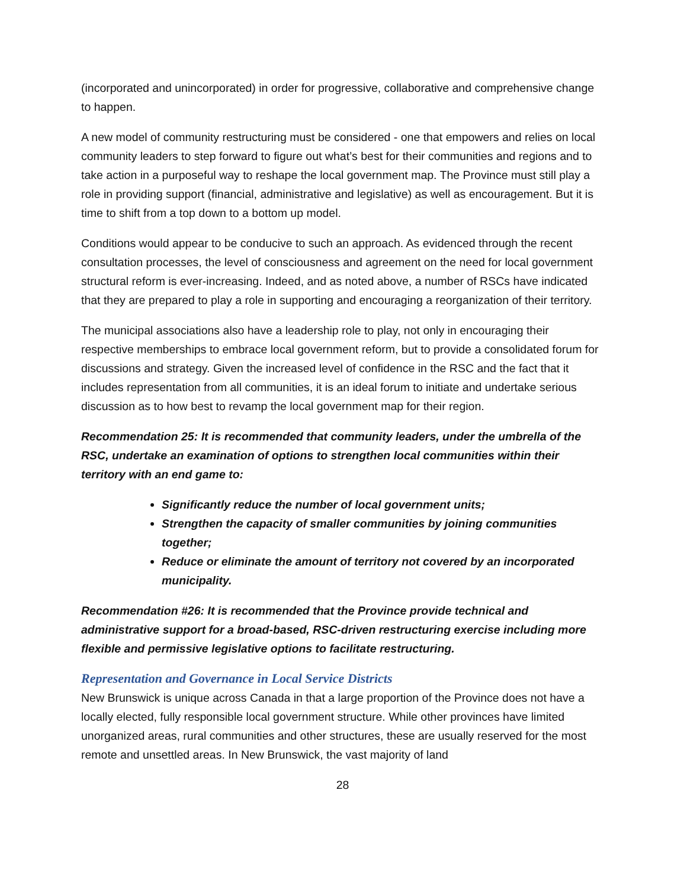(incorporated and unincorporated) in order for progressive, collaborative and comprehensive change to happen.
A new model of community restructuring must be considered - one that empowers and relies on local community leaders to step forward to figure out what’s best for their communities and regions and to take action in a purposeful way to reshape the local government map. The Province must still play a role in providing support (financial, administrative and legislative) as well as encouragement. But it is time to shift from a top down to a bottom up model.
Conditions would appear to be conducive to such an approach. As evidenced through the recent consultation processes, the level of consciousness and agreement on the need for local government structural reform is ever-increasing. Indeed, and as noted above, a number of RSCs have indicated that they are prepared to play a role in supporting and encouraging a reorganization of their territory.
The municipal associations also have a leadership role to play, not only in encouraging their respective memberships to embrace local government reform, but to provide a consolidated forum for discussions and strategy. Given the increased level of confidence in the RSC and the fact that it includes representation from all communities, it is an ideal forum to initiate and undertake serious discussion as to how best to revamp the local government map for their region.
Recommendation 25: It is recommended that community leaders, under the umbrella of the RSC, undertake an examination of options to strengthen local communities within their territory with an end game to:
Significantly reduce the number of local government units;
Strengthen the capacity of smaller communities by joining communities together;
Reduce or eliminate the amount of territory not covered by an incorporated municipality.
Recommendation #26: It is recommended that the Province provide technical and administrative support for a broad-based, RSC-driven restructuring exercise including more flexible and permissive legislative options to facilitate restructuring.
Representation and Governance in Local Service Districts
New Brunswick is unique across Canada in that a large proportion of the Province does not have a locally elected, fully responsible local government structure. While other provinces have limited unorganized areas, rural communities and other structures, these are usually reserved for the most remote and unsettled areas. In New Brunswick, the vast majority of land
28